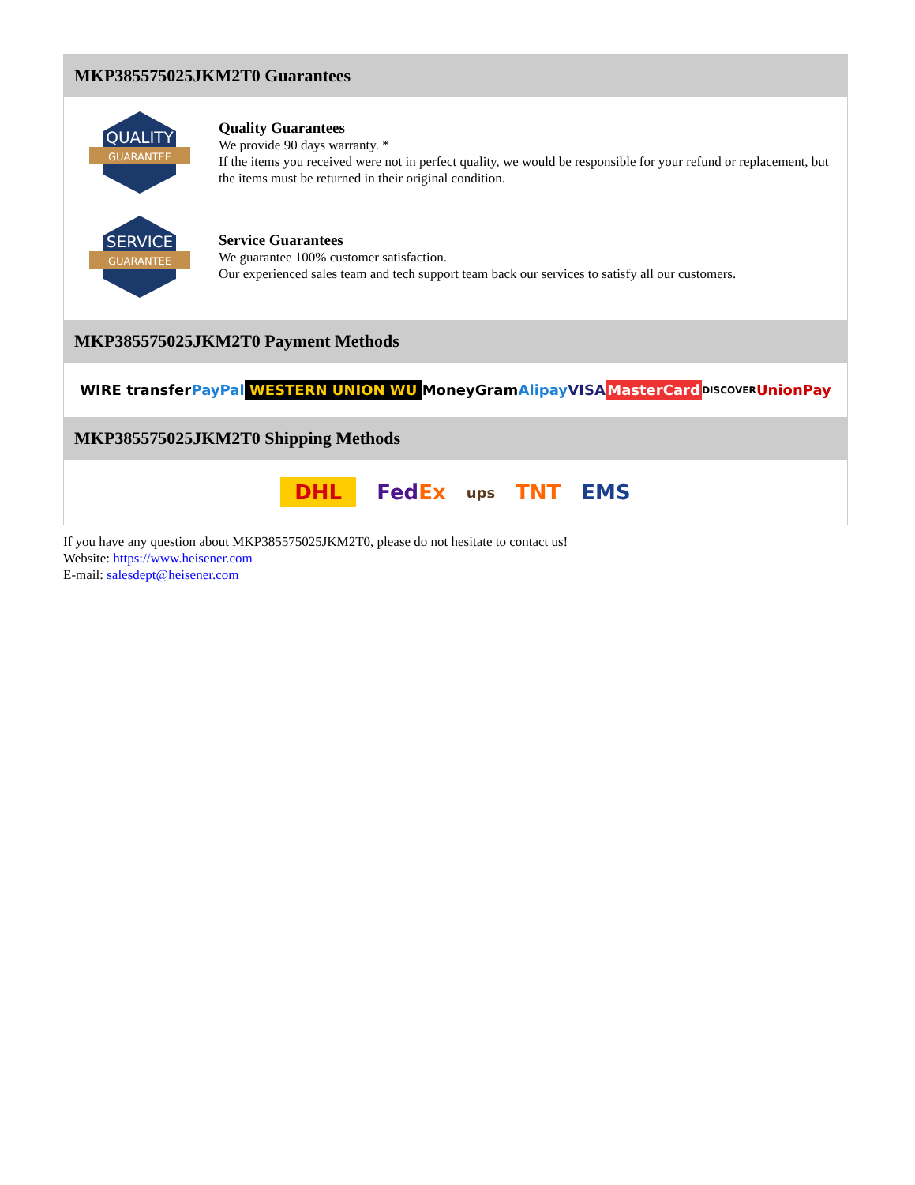MKP385575025JKM2T0 Guarantees
QUALITY
GUARANTEE
Quality Guarantees
We provide 90 days warranty. *
If the items you received were not in perfect quality, we would be responsible for your refund or replacement, but the items must be returned in their original condition.
SERVICE
GUARANTEE
Service Guarantees
We guarantee 100% customer satisfaction.
Our experienced sales team and tech support team back our services to satisfy all our customers.
MKP385575025JKM2T0 Payment Methods
WIRE transfer PayPal WESTERN UNION WU MoneyGram Alipay VISA MasterCard DISCOVER UnionPay
MKP385575025JKM2T0 Shipping Methods
DHL FedEx ups TNT EMS
If you have any question about MKP385575025JKM2T0, please do not hesitate to contact us!
Website: https://www.heisener.com
E-mail: salesdept@heisener.com